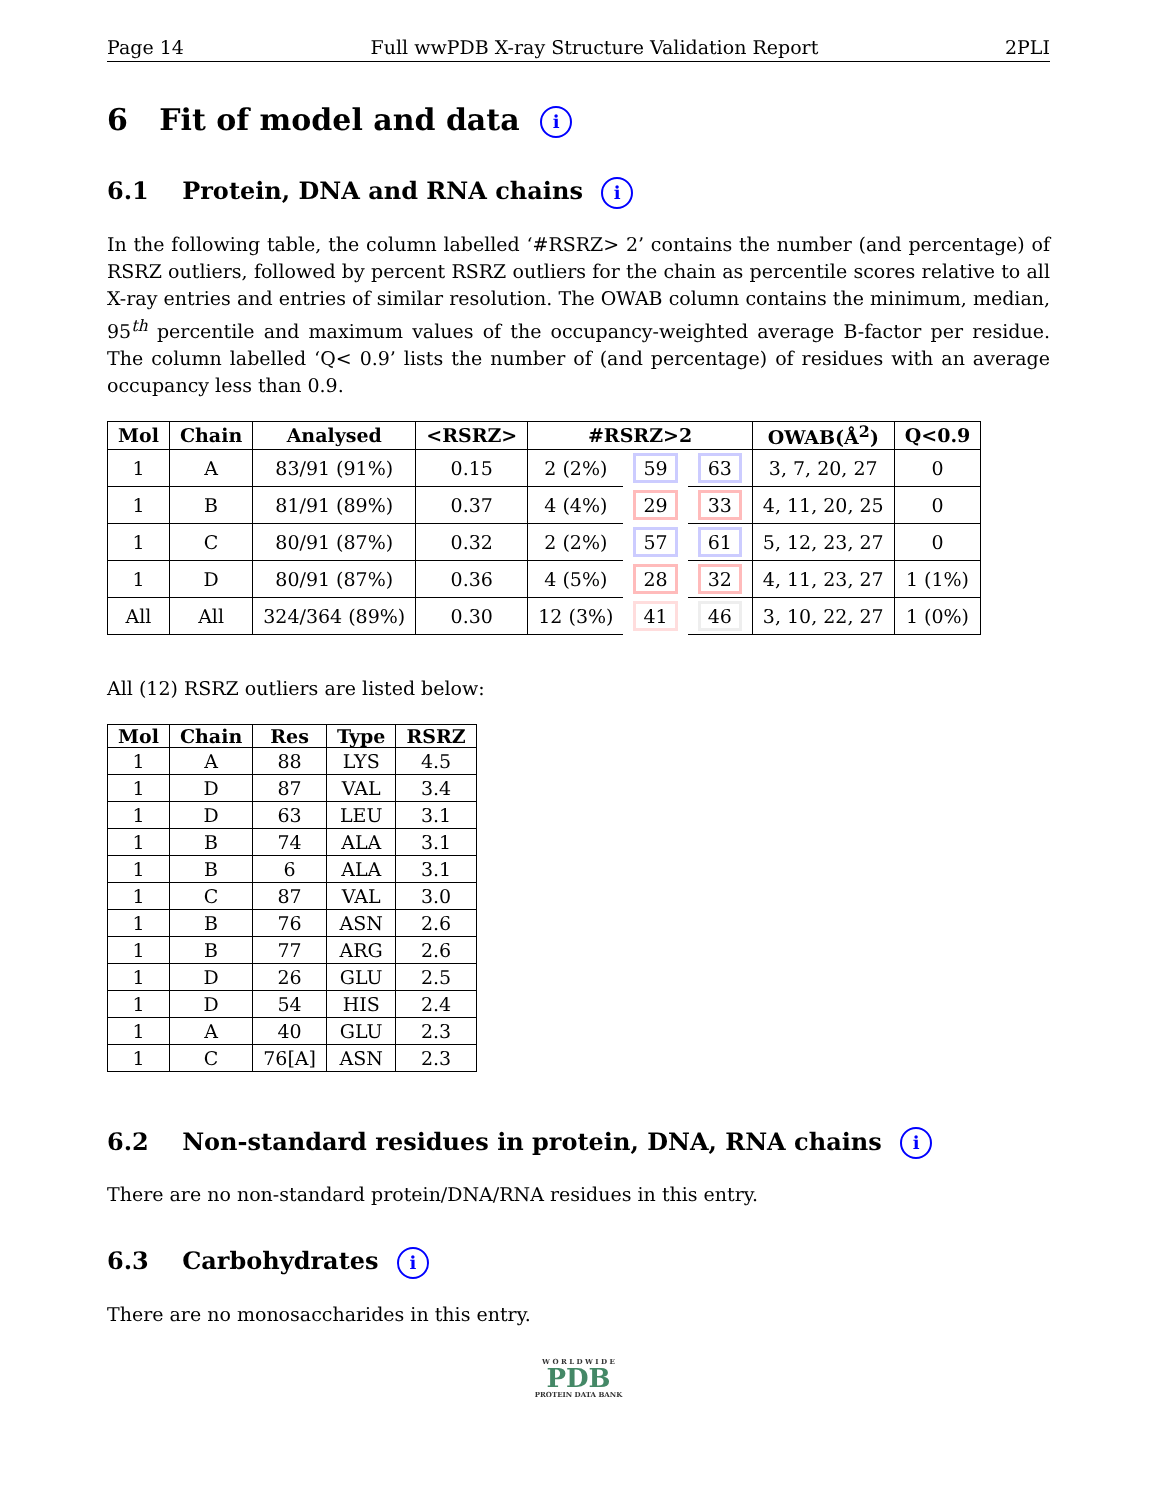Page 14 Full wwPDB X-ray Structure Validation Report 2PLI
6 Fit of model and data i
6.1 Protein, DNA and RNA chains i
In the following table, the column labelled ‘#RSRZ> 2’ contains the number (and percentage) of RSRZ outliers, followed by percent RSRZ outliers for the chain as percentile scores relative to all X-ray entries and entries of similar resolution. The OWAB column contains the minimum, median, 95<sup>th</sup> percentile and maximum values of the occupancy-weighted average B-factor per residue. The column labelled ‘Q< 0.9’ lists the number of (and percentage) of residues with an average occupancy less than 0.9.
| Mol | Chain | Analysed | <RSRZ> | #RSRZ>2 | | | OWAB(Å<sup>2</sup>) | Q<0.9 |
| --- | --- | --- | --- | --- | --- | --- | --- | --- |
| 1 | A | 83/91 (91%) | 0.15 | 2 (2%) | 59 | 63 | 3, 7, 20, 27 | 0 |
| 1 | B | 81/91 (89%) | 0.37 | 4 (4%) | 29 | 33 | 4, 11, 20, 25 | 0 |
| 1 | C | 80/91 (87%) | 0.32 | 2 (2%) | 57 | 61 | 5, 12, 23, 27 | 0 |
| 1 | D | 80/91 (87%) | 0.36 | 4 (5%) | 28 | 32 | 4, 11, 23, 27 | 1 (1%) |
| All | All | 324/364 (89%) | 0.30 | 12 (3%) | 41 | 46 | 3, 10, 22, 27 | 1 (0%) |
All (12) RSRZ outliers are listed below:
| Mol | Chain | Res | Type | RSRZ |
| --- | --- | --- | --- | --- |
| 1 | A | 88 | LYS | 4.5 |
| 1 | D | 87 | VAL | 3.4 |
| 1 | D | 63 | LEU | 3.1 |
| 1 | B | 74 | ALA | 3.1 |
| 1 | B | 6 | ALA | 3.1 |
| 1 | C | 87 | VAL | 3.0 |
| 1 | B | 76 | ASN | 2.6 |
| 1 | B | 77 | ARG | 2.6 |
| 1 | D | 26 | GLU | 2.5 |
| 1 | D | 54 | HIS | 2.4 |
| 1 | A | 40 | GLU | 2.3 |
| 1 | C | 76[A] | ASN | 2.3 |
6.2 Non-standard residues in protein, DNA, RNA chains i
There are no non-standard protein/DNA/RNA residues in this entry.
6.3 Carbohydrates i
There are no monosaccharides in this entry.
W O R L D W I D E
PDB
PROTEIN DATA BANK